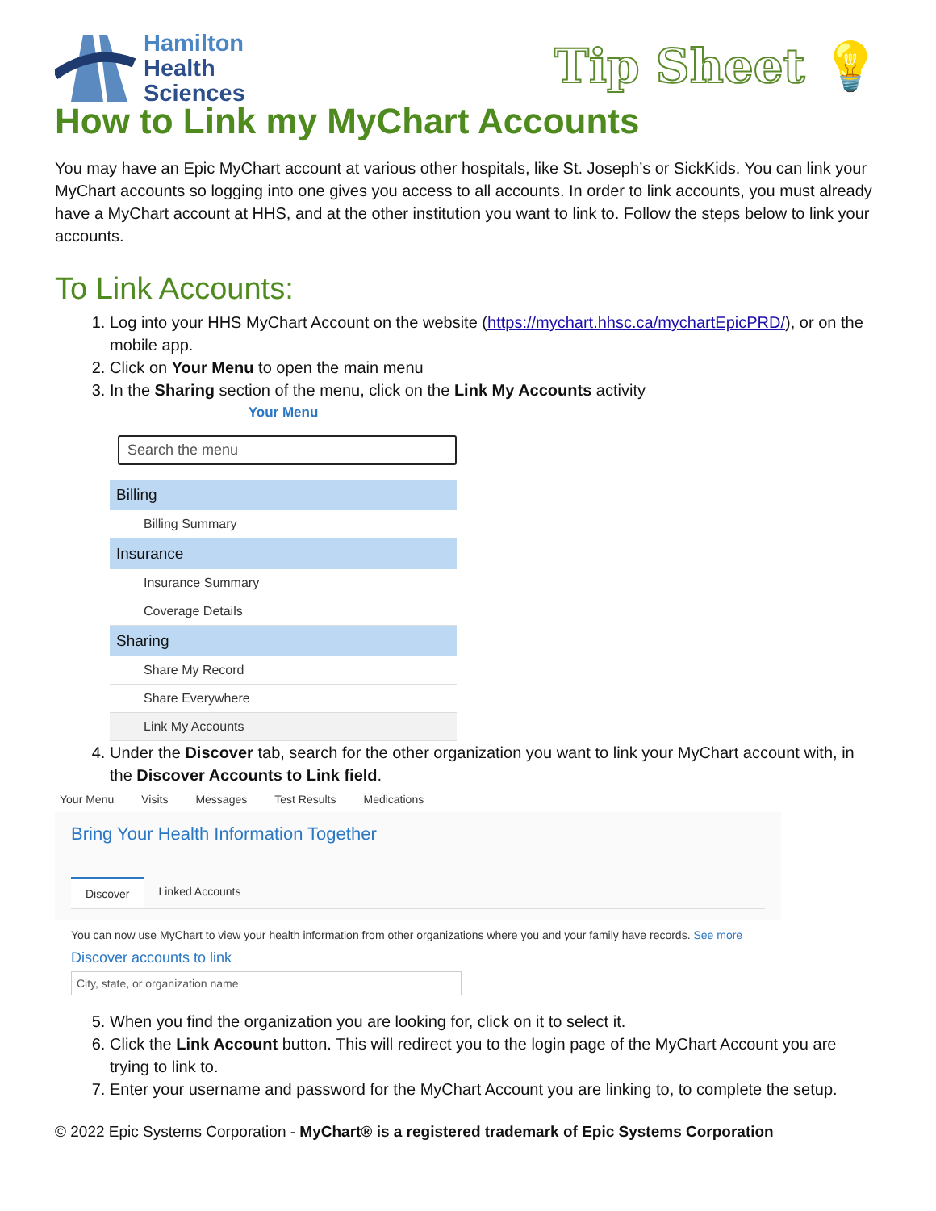Hamilton
Health
Sciences
Tip Sheet 💡
How to Link my MyChart Accounts
You may have an Epic MyChart account at various other hospitals, like St. Joseph’s or SickKids. You can link your MyChart accounts so logging into one gives you access to all accounts. In order to link accounts, you must already have a MyChart account at HHS, and at the other institution you want to link to. Follow the steps below to link your accounts.
To Link Accounts:
1. Log into your HHS MyChart Account on the website (https://mychart.hhsc.ca/mychartEpicPRD/), or on the mobile app.
2. Click on Your Menu to open the main menu
3. In the Sharing section of the menu, click on the Link My Accounts activity
Your Menu
Search the menu
Billing
Billing Summary
Insurance
Insurance Summary
Coverage Details
Sharing
Share My Record
Share Everywhere
Link My Accounts
4. Under the Discover tab, search for the other organization you want to link your MyChart account with, in the Discover Accounts to Link field.
Your Menu Visits Messages Test Results Medications
Bring Your Health Information Together
Discover Linked Accounts
You can now use MyChart to view your health information from other organizations where you and your family have records. See more
Discover accounts to link
City, state, or organization name
5. When you find the organization you are looking for, click on it to select it.
6. Click the Link Account button. This will redirect you to the login page of the MyChart Account you are trying to link to.
7. Enter your username and password for the MyChart Account you are linking to, to complete the setup.
© 2022 Epic Systems Corporation - MyChart® is a registered trademark of Epic Systems Corporation